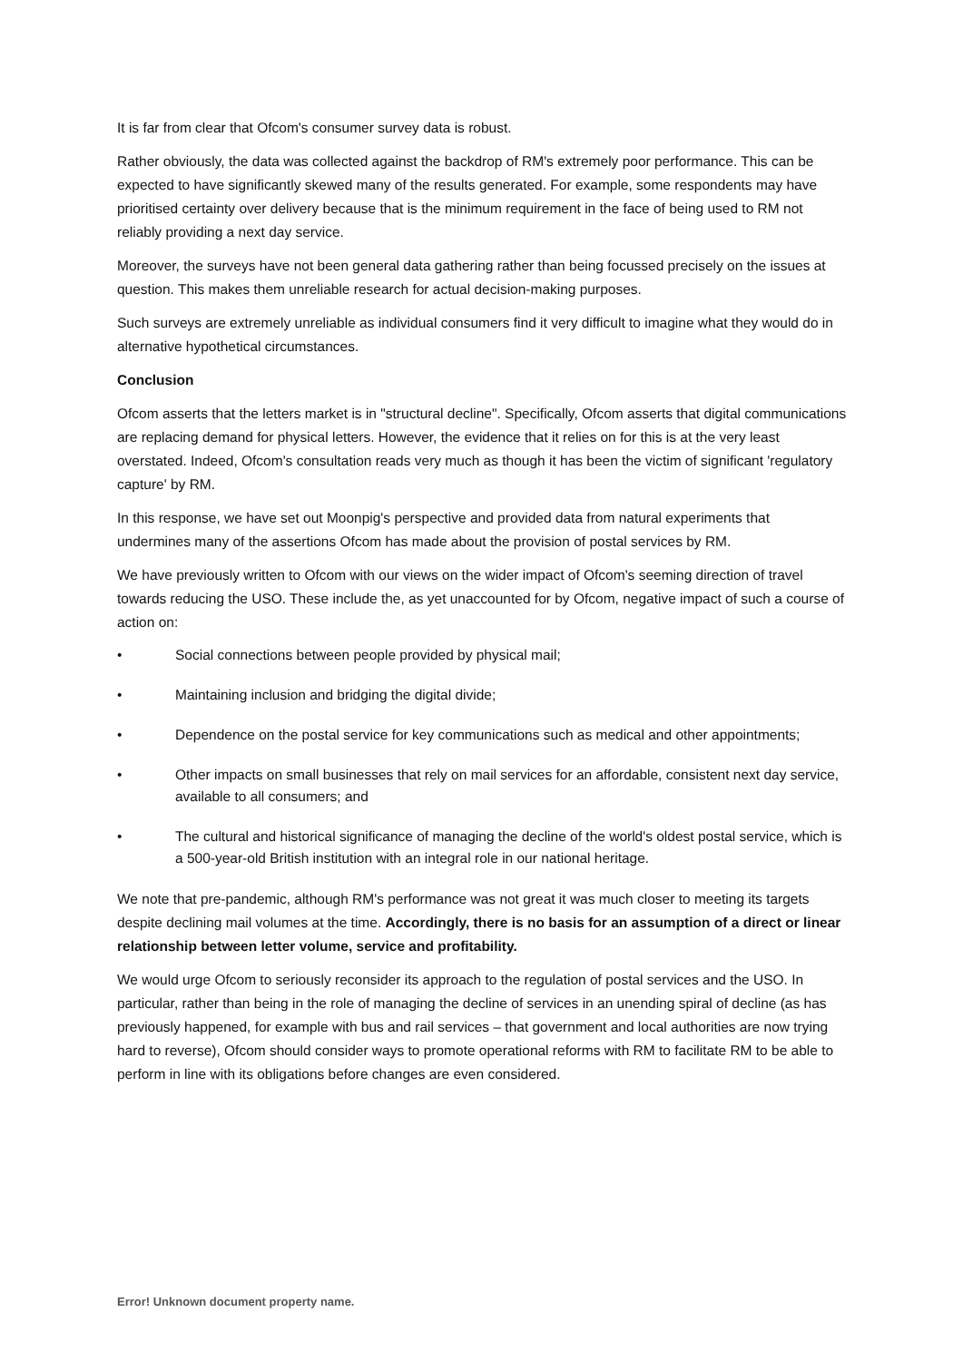It is far from clear that Ofcom's consumer survey data is robust.
Rather obviously, the data was collected against the backdrop of RM's extremely poor performance. This can be expected to have significantly skewed many of the results generated. For example, some respondents may have prioritised certainty over delivery because that is the minimum requirement in the face of being used to RM not reliably providing a next day service.
Moreover, the surveys have not been general data gathering rather than being focussed precisely on the issues at question. This makes them unreliable research for actual decision-making purposes.
Such surveys are extremely unreliable as individual consumers find it very difficult to imagine what they would do in alternative hypothetical circumstances.
Conclusion
Ofcom asserts that the letters market is in "structural decline". Specifically, Ofcom asserts that digital communications are replacing demand for physical letters. However, the evidence that it relies on for this is at the very least overstated. Indeed, Ofcom's consultation reads very much as though it has been the victim of significant 'regulatory capture' by RM.
In this response, we have set out Moonpig's perspective and provided data from natural experiments that undermines many of the assertions Ofcom has made about the provision of postal services by RM.
We have previously written to Ofcom with our views on the wider impact of Ofcom's seeming direction of travel towards reducing the USO. These include the, as yet unaccounted for by Ofcom, negative impact of such a course of action on:
• Social connections between people provided by physical mail;
• Maintaining inclusion and bridging the digital divide;
• Dependence on the postal service for key communications such as medical and other appointments;
• Other impacts on small businesses that rely on mail services for an affordable, consistent next day service, available to all consumers; and
• The cultural and historical significance of managing the decline of the world's oldest postal service, which is a 500-year-old British institution with an integral role in our national heritage.
We note that pre-pandemic, although RM's performance was not great it was much closer to meeting its targets despite declining mail volumes at the time. Accordingly, there is no basis for an assumption of a direct or linear relationship between letter volume, service and profitability.
We would urge Ofcom to seriously reconsider its approach to the regulation of postal services and the USO. In particular, rather than being in the role of managing the decline of services in an unending spiral of decline (as has previously happened, for example with bus and rail services – that government and local authorities are now trying hard to reverse), Ofcom should consider ways to promote operational reforms with RM to facilitate RM to be able to perform in line with its obligations before changes are even considered.
Error! Unknown document property name.